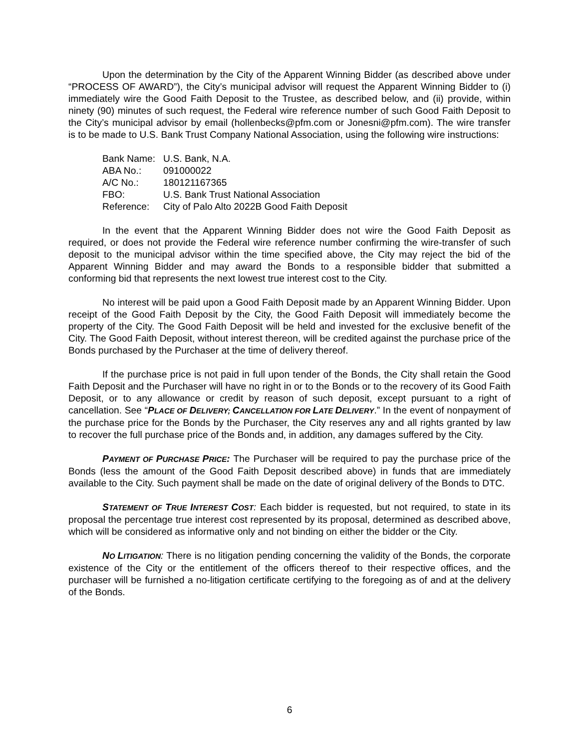Upon the determination by the City of the Apparent Winning Bidder (as described above under “PROCESS OF AWARD”), the City’s municipal advisor will request the Apparent Winning Bidder to (i) immediately wire the Good Faith Deposit to the Trustee, as described below, and (ii) provide, within ninety (90) minutes of such request, the Federal wire reference number of such Good Faith Deposit to the City’s municipal advisor by email (hollenbecks@pfm.com or Jonesni@pfm.com). The wire transfer is to be made to U.S. Bank Trust Company National Association, using the following wire instructions:
| Bank Name: | U.S. Bank, N.A. |
| ABA No.: | 091000022 |
| A/C No.: | 180121167365 |
| FBO: | U.S. Bank Trust National Association |
| Reference: | City of Palo Alto 2022B Good Faith Deposit |
In the event that the Apparent Winning Bidder does not wire the Good Faith Deposit as required, or does not provide the Federal wire reference number confirming the wire-transfer of such deposit to the municipal advisor within the time specified above, the City may reject the bid of the Apparent Winning Bidder and may award the Bonds to a responsible bidder that submitted a conforming bid that represents the next lowest true interest cost to the City.
No interest will be paid upon a Good Faith Deposit made by an Apparent Winning Bidder. Upon receipt of the Good Faith Deposit by the City, the Good Faith Deposit will immediately become the property of the City. The Good Faith Deposit will be held and invested for the exclusive benefit of the City. The Good Faith Deposit, without interest thereon, will be credited against the purchase price of the Bonds purchased by the Purchaser at the time of delivery thereof.
If the purchase price is not paid in full upon tender of the Bonds, the City shall retain the Good Faith Deposit and the Purchaser will have no right in or to the Bonds or to the recovery of its Good Faith Deposit, or to any allowance or credit by reason of such deposit, except pursuant to a right of cancellation. See “PLACE OF DELIVERY; CANCELLATION FOR LATE DELIVERY.” In the event of nonpayment of the purchase price for the Bonds by the Purchaser, the City reserves any and all rights granted by law to recover the full purchase price of the Bonds and, in addition, any damages suffered by the City.
PAYMENT OF PURCHASE PRICE: The Purchaser will be required to pay the purchase price of the Bonds (less the amount of the Good Faith Deposit described above) in funds that are immediately available to the City. Such payment shall be made on the date of original delivery of the Bonds to DTC.
STATEMENT OF TRUE INTEREST COST: Each bidder is requested, but not required, to state in its proposal the percentage true interest cost represented by its proposal, determined as described above, which will be considered as informative only and not binding on either the bidder or the City.
NO LITIGATION: There is no litigation pending concerning the validity of the Bonds, the corporate existence of the City or the entitlement of the officers thereof to their respective offices, and the purchaser will be furnished a no-litigation certificate certifying to the foregoing as of and at the delivery of the Bonds.
6